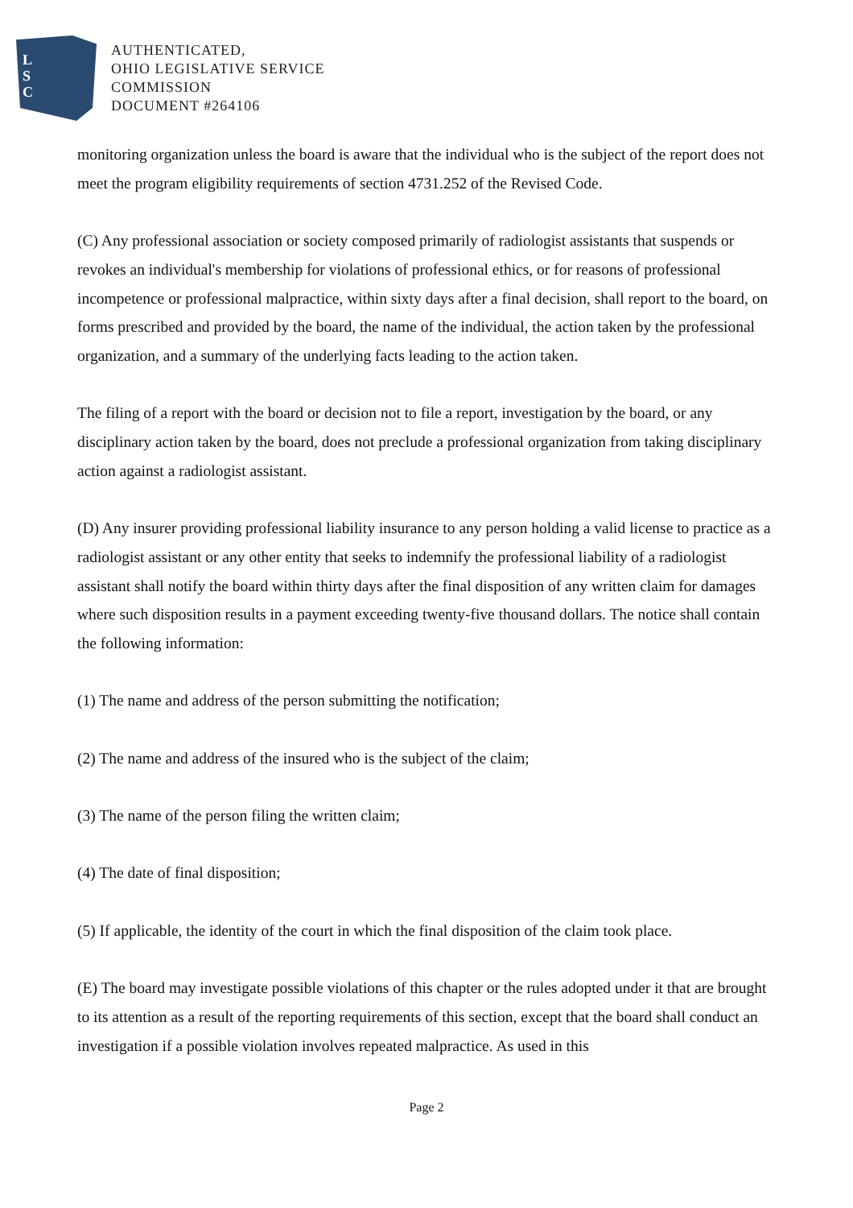L
S
C
AUTHENTICATED,
OHIO LEGISLATIVE SERVICE
COMMISSION
DOCUMENT #264106
monitoring organization unless the board is aware that the individual who is the subject of the report does not meet the program eligibility requirements of section 4731.252 of the Revised Code.
(C) Any professional association or society composed primarily of radiologist assistants that suspends or revokes an individual's membership for violations of professional ethics, or for reasons of professional incompetence or professional malpractice, within sixty days after a final decision, shall report to the board, on forms prescribed and provided by the board, the name of the individual, the action taken by the professional organization, and a summary of the underlying facts leading to the action taken.
The filing of a report with the board or decision not to file a report, investigation by the board, or any disciplinary action taken by the board, does not preclude a professional organization from taking disciplinary action against a radiologist assistant.
(D) Any insurer providing professional liability insurance to any person holding a valid license to practice as a radiologist assistant or any other entity that seeks to indemnify the professional liability of a radiologist assistant shall notify the board within thirty days after the final disposition of any written claim for damages where such disposition results in a payment exceeding twenty-five thousand dollars. The notice shall contain the following information:
(1) The name and address of the person submitting the notification;
(2) The name and address of the insured who is the subject of the claim;
(3) The name of the person filing the written claim;
(4) The date of final disposition;
(5) If applicable, the identity of the court in which the final disposition of the claim took place.
(E) The board may investigate possible violations of this chapter or the rules adopted under it that are brought to its attention as a result of the reporting requirements of this section, except that the board shall conduct an investigation if a possible violation involves repeated malpractice. As used in this
Page 2